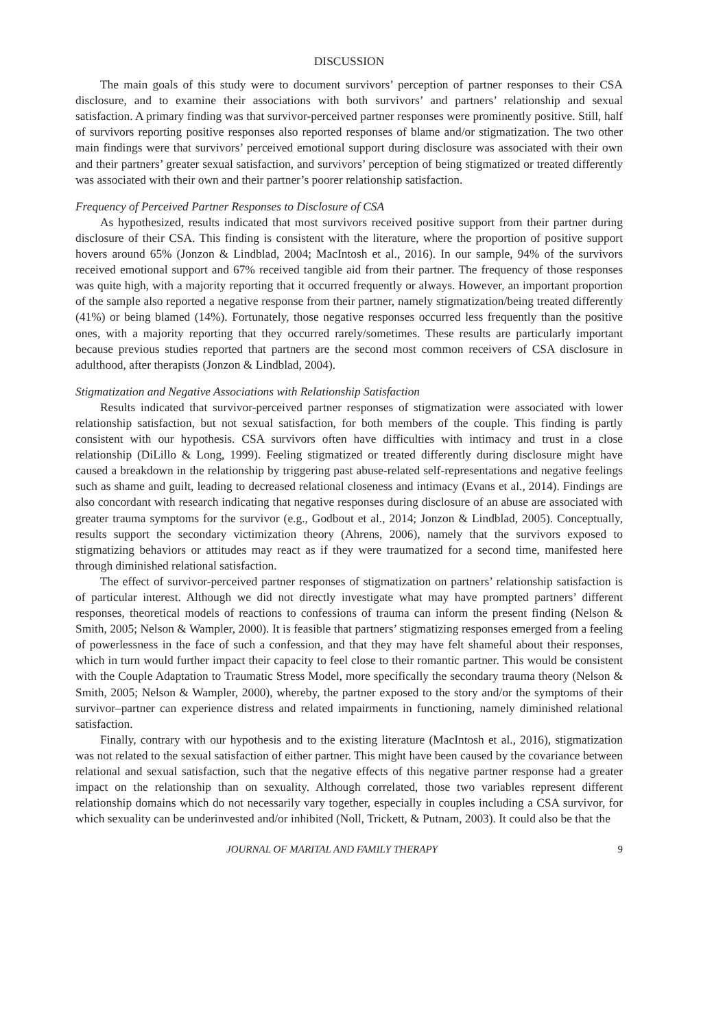DISCUSSION
The main goals of this study were to document survivors’ perception of partner responses to their CSA disclosure, and to examine their associations with both survivors’ and partners’ relationship and sexual satisfaction. A primary finding was that survivor-perceived partner responses were prominently positive. Still, half of survivors reporting positive responses also reported responses of blame and/or stigmatization. The two other main findings were that survivors’ perceived emotional support during disclosure was associated with their own and their partners’ greater sexual satisfaction, and survivors’ perception of being stigmatized or treated differently was associated with their own and their partner’s poorer relationship satisfaction.
Frequency of Perceived Partner Responses to Disclosure of CSA
As hypothesized, results indicated that most survivors received positive support from their partner during disclosure of their CSA. This finding is consistent with the literature, where the proportion of positive support hovers around 65% (Jonzon & Lindblad, 2004; MacIntosh et al., 2016). In our sample, 94% of the survivors received emotional support and 67% received tangible aid from their partner. The frequency of those responses was quite high, with a majority reporting that it occurred frequently or always. However, an important proportion of the sample also reported a negative response from their partner, namely stigmatization/being treated differently (41%) or being blamed (14%). Fortunately, those negative responses occurred less frequently than the positive ones, with a majority reporting that they occurred rarely/sometimes. These results are particularly important because previous studies reported that partners are the second most common receivers of CSA disclosure in adulthood, after therapists (Jonzon & Lindblad, 2004).
Stigmatization and Negative Associations with Relationship Satisfaction
Results indicated that survivor-perceived partner responses of stigmatization were associated with lower relationship satisfaction, but not sexual satisfaction, for both members of the couple. This finding is partly consistent with our hypothesis. CSA survivors often have difficulties with intimacy and trust in a close relationship (DiLillo & Long, 1999). Feeling stigmatized or treated differently during disclosure might have caused a breakdown in the relationship by triggering past abuse-related self-representations and negative feelings such as shame and guilt, leading to decreased relational closeness and intimacy (Evans et al., 2014). Findings are also concordant with research indicating that negative responses during disclosure of an abuse are associated with greater trauma symptoms for the survivor (e.g., Godbout et al., 2014; Jonzon & Lindblad, 2005). Conceptually, results support the secondary victimization theory (Ahrens, 2006), namely that the survivors exposed to stigmatizing behaviors or attitudes may react as if they were traumatized for a second time, manifested here through diminished relational satisfaction.
The effect of survivor-perceived partner responses of stigmatization on partners’ relationship satisfaction is of particular interest. Although we did not directly investigate what may have prompted partners’ different responses, theoretical models of reactions to confessions of trauma can inform the present finding (Nelson & Smith, 2005; Nelson & Wampler, 2000). It is feasible that partners’ stigmatizing responses emerged from a feeling of powerlessness in the face of such a confession, and that they may have felt shameful about their responses, which in turn would further impact their capacity to feel close to their romantic partner. This would be consistent with the Couple Adaptation to Traumatic Stress Model, more specifically the secondary trauma theory (Nelson & Smith, 2005; Nelson & Wampler, 2000), whereby, the partner exposed to the story and/or the symptoms of their survivor–partner can experience distress and related impairments in functioning, namely diminished relational satisfaction.
Finally, contrary with our hypothesis and to the existing literature (MacIntosh et al., 2016), stigmatization was not related to the sexual satisfaction of either partner. This might have been caused by the covariance between relational and sexual satisfaction, such that the negative effects of this negative partner response had a greater impact on the relationship than on sexuality. Although correlated, those two variables represent different relationship domains which do not necessarily vary together, especially in couples including a CSA survivor, for which sexuality can be underinvested and/or inhibited (Noll, Trickett, & Putnam, 2003). It could also be that the
JOURNAL OF MARITAL AND FAMILY THERAPY 9